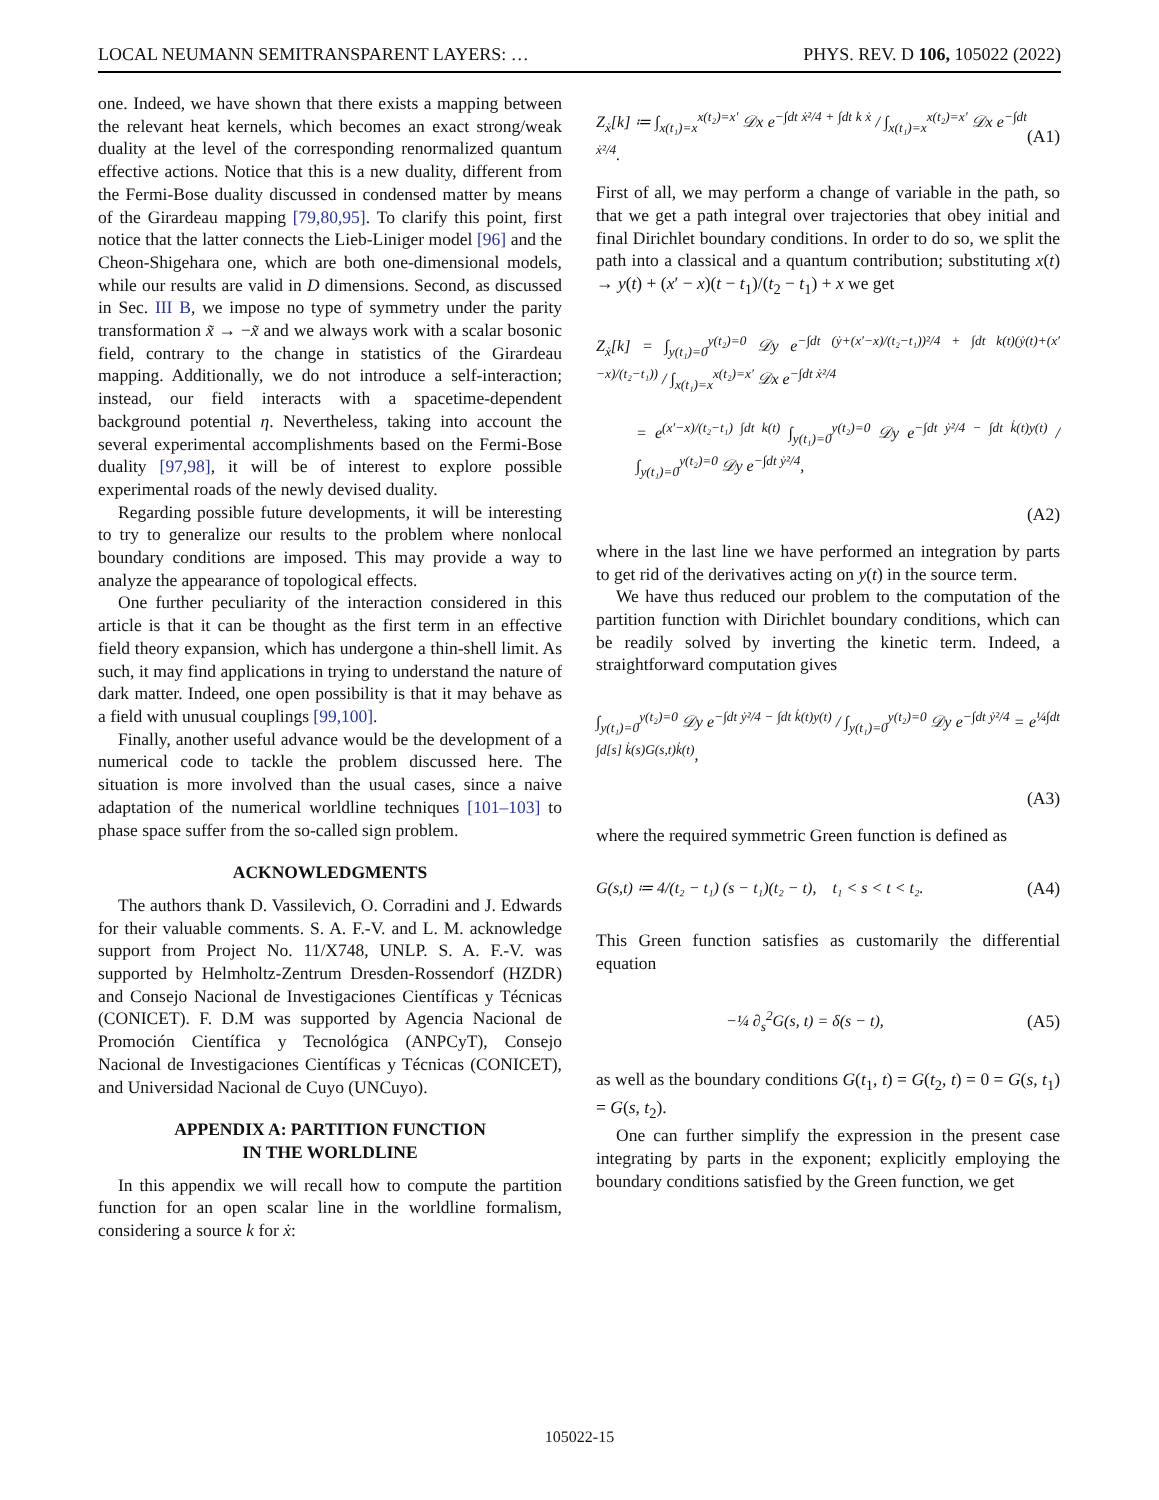LOCAL NEUMANN SEMITRANSPARENT LAYERS: … PHYS. REV. D 106, 105022 (2022)
one. Indeed, we have shown that there exists a mapping between the relevant heat kernels, which becomes an exact strong/weak duality at the level of the corresponding renormalized quantum effective actions. Notice that this is a new duality, different from the Fermi-Bose duality discussed in condensed matter by means of the Girardeau mapping [79,80,95]. To clarify this point, first notice that the latter connects the Lieb-Liniger model [96] and the Cheon-Shigehara one, which are both one-dimensional models, while our results are valid in D dimensions. Second, as discussed in Sec. III B, we impose no type of symmetry under the parity transformation x̃ → −x̃ and we always work with a scalar bosonic field, contrary to the change in statistics of the Girardeau mapping. Additionally, we do not introduce a self-interaction; instead, our field interacts with a spacetime-dependent background potential η. Nevertheless, taking into account the several experimental accomplishments based on the Fermi-Bose duality [97,98], it will be of interest to explore possible experimental roads of the newly devised duality.
Regarding possible future developments, it will be interesting to try to generalize our results to the problem where nonlocal boundary conditions are imposed. This may provide a way to analyze the appearance of topological effects.
One further peculiarity of the interaction considered in this article is that it can be thought as the first term in an effective field theory expansion, which has undergone a thin-shell limit. As such, it may find applications in trying to understand the nature of dark matter. Indeed, one open possibility is that it may behave as a field with unusual couplings [99,100].
Finally, another useful advance would be the development of a numerical code to tackle the problem discussed here. The situation is more involved than the usual cases, since a naive adaptation of the numerical worldline techniques [101–103] to phase space suffer from the so-called sign problem.
ACKNOWLEDGMENTS
The authors thank D. Vassilevich, O. Corradini and J. Edwards for their valuable comments. S. A. F.-V. and L. M. acknowledge support from Project No. 11/X748, UNLP. S. A. F.-V. was supported by Helmholtz-Zentrum Dresden-Rossendorf (HZDR) and Consejo Nacional de Investigaciones Científicas y Técnicas (CONICET). F. D.M was supported by Agencia Nacional de Promoción Científica y Tecnológica (ANPCyT), Consejo Nacional de Investigaciones Científicas y Técnicas (CONICET), and Universidad Nacional de Cuyo (UNCuyo).
APPENDIX A: PARTITION FUNCTION
IN THE WORLDLINE
In this appendix we will recall how to compute the partition function for an open scalar line in the worldline formalism, considering a source k for ẋ:
Z<sub>ẋ</sub>[k] ≔ ∫<sub>x(t₁)=x</sub><sup>x(t₂)=x′</sup> 𝒟x e<sup>−∫dt ẋ²/4 + ∫dt k ẋ</sup> / ∫<sub>x(t₁)=x</sub><sup>x(t₂)=x′</sup> 𝒟x e<sup>−∫dt ẋ²/4</sup>. (A1)
First of all, we may perform a change of variable in the path, so that we get a path integral over trajectories that obey initial and final Dirichlet boundary conditions. In order to do so, we split the path into a classical and a quantum contribution; substituting x(t) → y(t) + (x′ − x)(t − t<sub>1</sub>)/(t<sub>2</sub> − t<sub>1</sub>) + x we get
Z<sub>ẋ</sub>[k] = ∫<sub>y(t₁)=0</sub><sup>y(t₂)=0</sup> 𝒟y e<sup>−∫dt (ẏ+(x′−x)/(t₂−t₁))²/4 + ∫dt k(t)(ẏ(t)+(x′−x)/(t₂−t₁))</sup> / ∫<sub>x(t₁)=x</sub><sup>x(t₂)=x′</sup> 𝒟x e<sup>−∫dt ẋ²/4</sup>
= e<sup>(x′−x)/(t₂−t₁) ∫dt k(t)</sup> ∫<sub>y(t₁)=0</sub><sup>y(t₂)=0</sup> 𝒟y e<sup>−∫dt ẏ²/4 − ∫dt k̇(t)y(t)</sup> / ∫<sub>y(t₁)=0</sub><sup>y(t₂)=0</sup> 𝒟y e<sup>−∫dt ẏ²/4</sup>,
(A2)
where in the last line we have performed an integration by parts to get rid of the derivatives acting on y(t) in the source term.
We have thus reduced our problem to the computation of the partition function with Dirichlet boundary conditions, which can be readily solved by inverting the kinetic term. Indeed, a straightforward computation gives
∫<sub>y(t₁)=0</sub><sup>y(t₂)=0</sup> 𝒟y e<sup>−∫dt ẏ²/4 − ∫dt k̇(t)y(t)</sup> / ∫<sub>y(t₁)=0</sub><sup>y(t₂)=0</sup> 𝒟y e<sup>−∫dt ẏ²/4</sup> = e<sup>¼∫dt ∫d[s] k̇(s)G(s,t)k̇(t)</sup>,
(A3)
where the required symmetric Green function is defined as
G(s,t) ≔ 4/(t₂ − t₁) (s − t₁)(t₂ − t), t₁ < s < t < t₂. (A4)
This Green function satisfies as customarily the differential equation
−¼ ∂<sub>s</sub><sup>2</sup>G(s, t) = δ(s − t), (A5)
as well as the boundary conditions G(t<sub>1</sub>, t) = G(t<sub>2</sub>, t) = 0 = G(s, t<sub>1</sub>) = G(s, t<sub>2</sub>).
One can further simplify the expression in the present case integrating by parts in the exponent; explicitly employing the boundary conditions satisfied by the Green function, we get
105022-15